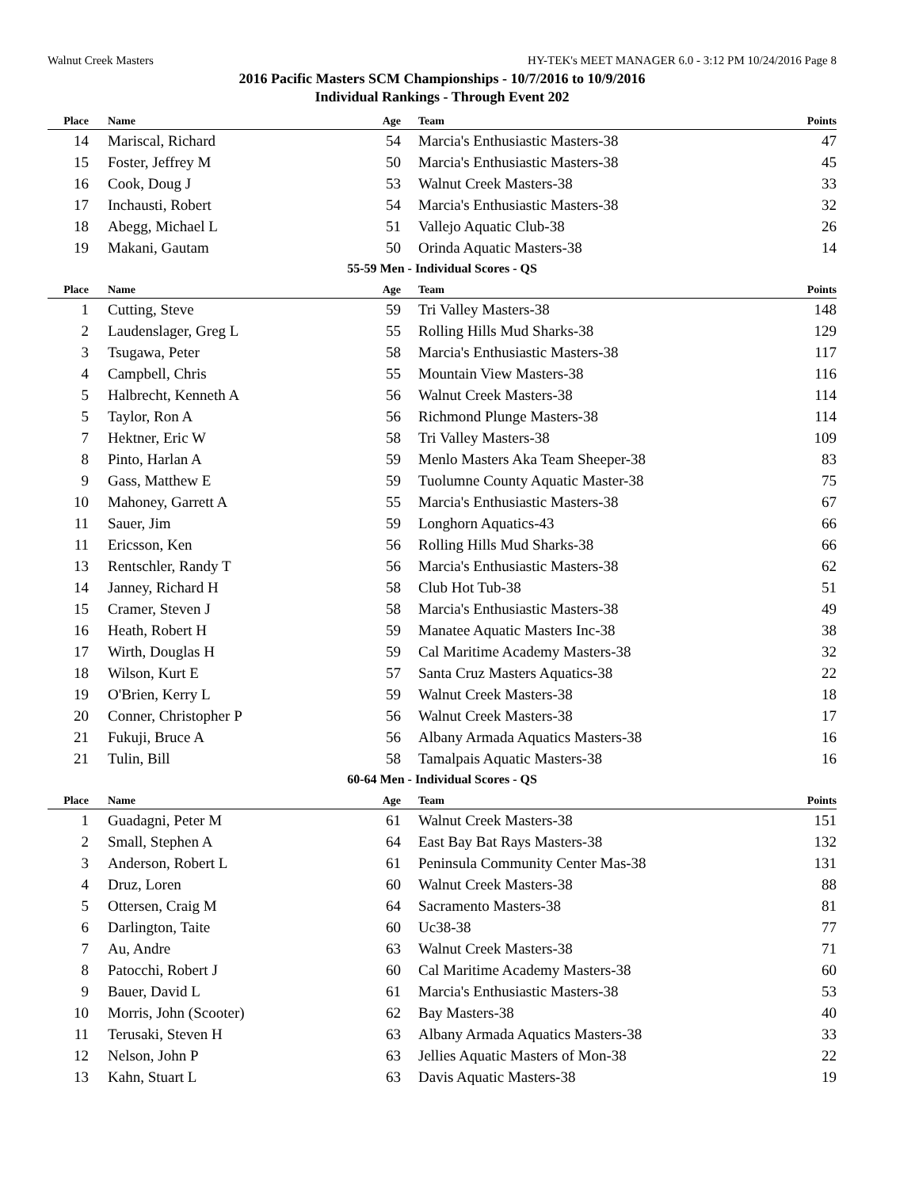Walnut Creek Masters HY-TEK's MEET MANAGER 6.0 - 3:12 PM 10/24/2016 Page 8
2016 Pacific Masters SCM Championships - 10/7/2016 to 10/9/2016
Individual Rankings - Through Event 202
| Place | Name | Age | Team | Points |
| --- | --- | --- | --- | --- |
| 14 | Mariscal, Richard | 54 | Marcia's Enthusiastic Masters-38 | 47 |
| 15 | Foster, Jeffrey M | 50 | Marcia's Enthusiastic Masters-38 | 45 |
| 16 | Cook, Doug J | 53 | Walnut Creek Masters-38 | 33 |
| 17 | Inchausti, Robert | 54 | Marcia's Enthusiastic Masters-38 | 32 |
| 18 | Abegg, Michael L | 51 | Vallejo Aquatic Club-38 | 26 |
| 19 | Makani, Gautam | 50 | Orinda Aquatic Masters-38 | 14 |
| 55-59 Men - Individual Scores - QS | | | | |
| Place | Name | Age | Team | Points |
| 1 | Cutting, Steve | 59 | Tri Valley Masters-38 | 148 |
| 2 | Laudenslager, Greg L | 55 | Rolling Hills Mud Sharks-38 | 129 |
| 3 | Tsugawa, Peter | 58 | Marcia's Enthusiastic Masters-38 | 117 |
| 4 | Campbell, Chris | 55 | Mountain View Masters-38 | 116 |
| 5 | Halbrecht, Kenneth A | 56 | Walnut Creek Masters-38 | 114 |
| 5 | Taylor, Ron A | 56 | Richmond Plunge Masters-38 | 114 |
| 7 | Hektner, Eric W | 58 | Tri Valley Masters-38 | 109 |
| 8 | Pinto, Harlan A | 59 | Menlo Masters Aka Team Sheeper-38 | 83 |
| 9 | Gass, Matthew E | 59 | Tuolumne County Aquatic Master-38 | 75 |
| 10 | Mahoney, Garrett A | 55 | Marcia's Enthusiastic Masters-38 | 67 |
| 11 | Sauer, Jim | 59 | Longhorn Aquatics-43 | 66 |
| 11 | Ericsson, Ken | 56 | Rolling Hills Mud Sharks-38 | 66 |
| 13 | Rentschler, Randy T | 56 | Marcia's Enthusiastic Masters-38 | 62 |
| 14 | Janney, Richard H | 58 | Club Hot Tub-38 | 51 |
| 15 | Cramer, Steven J | 58 | Marcia's Enthusiastic Masters-38 | 49 |
| 16 | Heath, Robert H | 59 | Manatee Aquatic Masters Inc-38 | 38 |
| 17 | Wirth, Douglas H | 59 | Cal Maritime Academy Masters-38 | 32 |
| 18 | Wilson, Kurt E | 57 | Santa Cruz Masters Aquatics-38 | 22 |
| 19 | O'Brien, Kerry L | 59 | Walnut Creek Masters-38 | 18 |
| 20 | Conner, Christopher P | 56 | Walnut Creek Masters-38 | 17 |
| 21 | Fukuji, Bruce A | 56 | Albany Armada Aquatics Masters-38 | 16 |
| 21 | Tulin, Bill | 58 | Tamalpais Aquatic Masters-38 | 16 |
| 60-64 Men - Individual Scores - QS | | | | |
| Place | Name | Age | Team | Points |
| 1 | Guadagni, Peter M | 61 | Walnut Creek Masters-38 | 151 |
| 2 | Small, Stephen A | 64 | East Bay Bat Rays Masters-38 | 132 |
| 3 | Anderson, Robert L | 61 | Peninsula Community Center Mas-38 | 131 |
| 4 | Druz, Loren | 60 | Walnut Creek Masters-38 | 88 |
| 5 | Ottersen, Craig M | 64 | Sacramento Masters-38 | 81 |
| 6 | Darlington, Taite | 60 | Uc38-38 | 77 |
| 7 | Au, Andre | 63 | Walnut Creek Masters-38 | 71 |
| 8 | Patocchi, Robert J | 60 | Cal Maritime Academy Masters-38 | 60 |
| 9 | Bauer, David L | 61 | Marcia's Enthusiastic Masters-38 | 53 |
| 10 | Morris, John (Scooter) | 62 | Bay Masters-38 | 40 |
| 11 | Terusaki, Steven H | 63 | Albany Armada Aquatics Masters-38 | 33 |
| 12 | Nelson, John P | 63 | Jellies Aquatic Masters of Mon-38 | 22 |
| 13 | Kahn, Stuart L | 63 | Davis Aquatic Masters-38 | 19 |